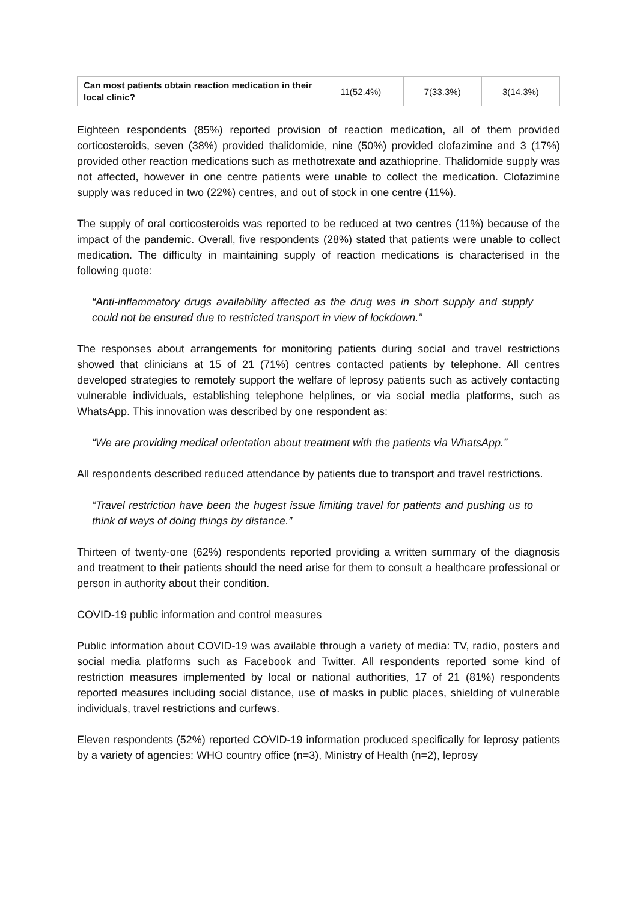| Can most patients obtain reaction medication in their local clinic? | 11(52.4%) | 7(33.3%) | 3(14.3%) |
Eighteen respondents (85%) reported provision of reaction medication, all of them provided corticosteroids, seven (38%) provided thalidomide, nine (50%) provided clofazimine and 3 (17%) provided other reaction medications such as methotrexate and azathioprine. Thalidomide supply was not affected, however in one centre patients were unable to collect the medication. Clofazimine supply was reduced in two (22%) centres, and out of stock in one centre (11%).
The supply of oral corticosteroids was reported to be reduced at two centres (11%) because of the impact of the pandemic. Overall, five respondents (28%) stated that patients were unable to collect medication. The difficulty in maintaining supply of reaction medications is characterised in the following quote:
“Anti-inflammatory drugs availability affected as the drug was in short supply and supply could not be ensured due to restricted transport in view of lockdown.”
The responses about arrangements for monitoring patients during social and travel restrictions showed that clinicians at 15 of 21 (71%) centres contacted patients by telephone. All centres developed strategies to remotely support the welfare of leprosy patients such as actively contacting vulnerable individuals, establishing telephone helplines, or via social media platforms, such as WhatsApp. This innovation was described by one respondent as:
“We are providing medical orientation about treatment with the patients via WhatsApp.”
All respondents described reduced attendance by patients due to transport and travel restrictions.
“Travel restriction have been the hugest issue limiting travel for patients and pushing us to think of ways of doing things by distance.”
Thirteen of twenty-one (62%) respondents reported providing a written summary of the diagnosis and treatment to their patients should the need arise for them to consult a healthcare professional or person in authority about their condition.
COVID-19 public information and control measures
Public information about COVID-19 was available through a variety of media: TV, radio, posters and social media platforms such as Facebook and Twitter. All respondents reported some kind of restriction measures implemented by local or national authorities, 17 of 21 (81%) respondents reported measures including social distance, use of masks in public places, shielding of vulnerable individuals, travel restrictions and curfews.
Eleven respondents (52%) reported COVID-19 information produced specifically for leprosy patients by a variety of agencies: WHO country office (n=3), Ministry of Health (n=2), leprosy